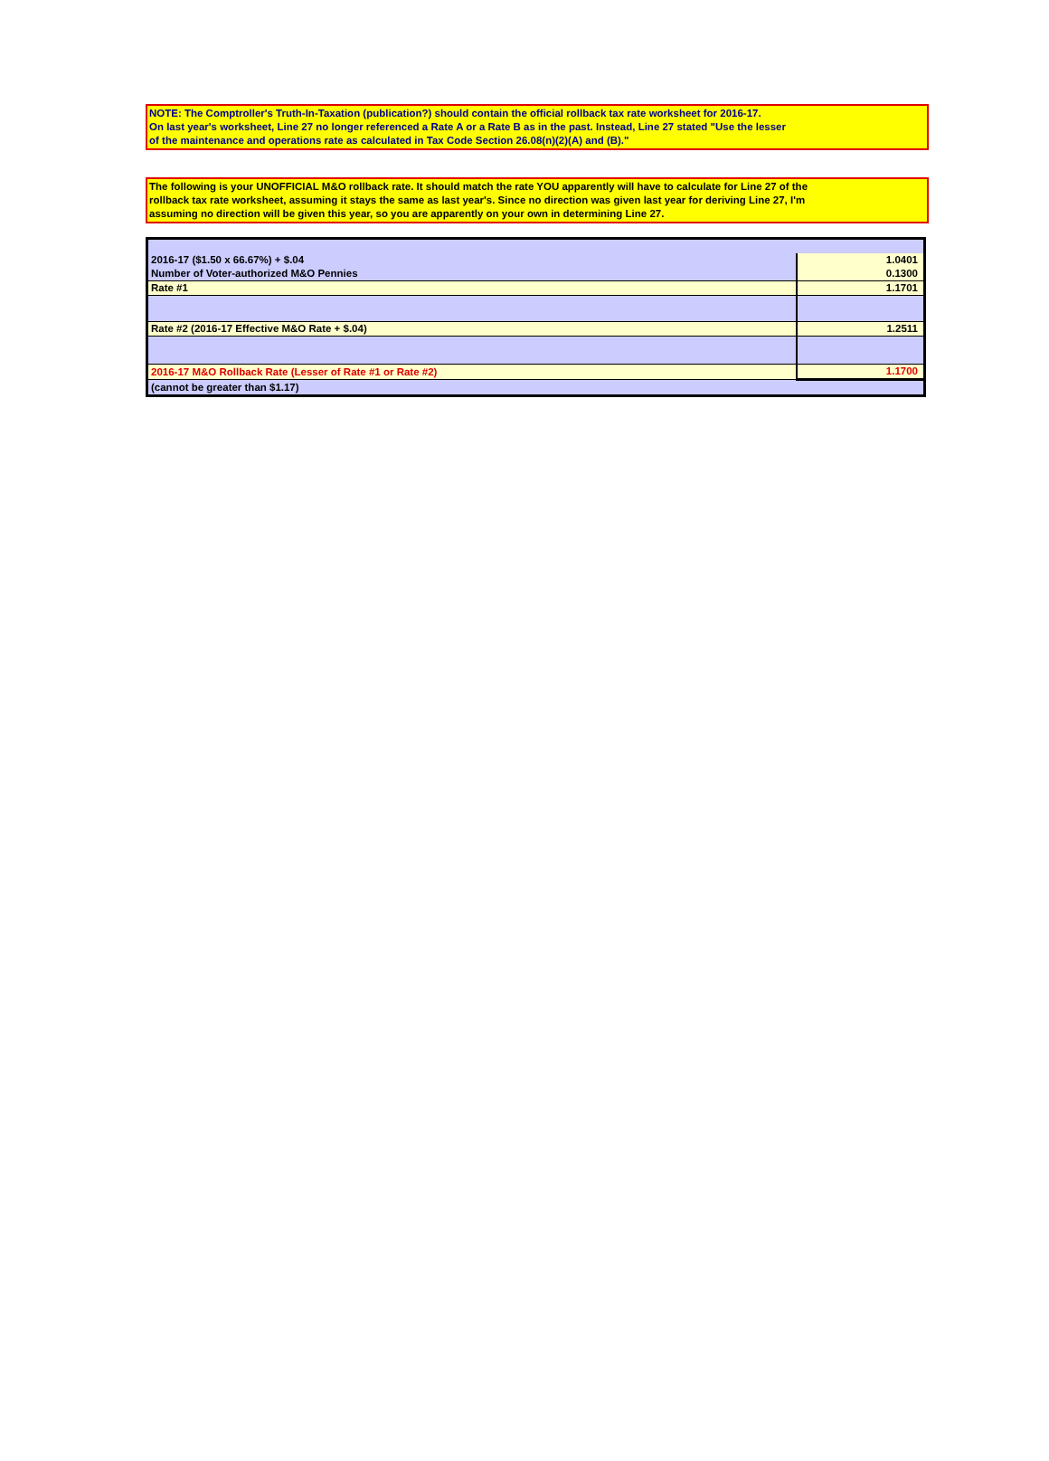NOTE: The Comptroller's Truth-In-Taxation (publication?) should contain the official rollback tax rate worksheet for 2016-17.
On last year's worksheet, Line 27 no longer referenced a Rate A or a Rate B as in the past. Instead, Line 27 stated "Use the lesser
of the maintenance and operations rate as calculated in Tax Code Section 26.08(n)(2)(A) and (B)."
The following is your UNOFFICIAL M&O rollback rate. It should match the rate YOU apparently will have to calculate for Line 27 of the
rollback tax rate worksheet, assuming it stays the same as last year's. Since no direction was given last year for deriving Line 27, I'm
assuming no direction will be given this year, so you are apparently on your own in determining Line 27.
| 2016-17 ($1.50 x 66.67%) + $.04 | 1.0401 |
| Number of Voter-authorized M&O Pennies | 0.1300 |
| Rate #1 | 1.1701 |
| Rate #2 (2016-17 Effective M&O Rate + $.04) | 1.2511 |
| 2016-17 M&O Rollback Rate (Lesser of Rate #1 or Rate #2) | 1.1700 |
| (cannot be greater than $1.17) | |